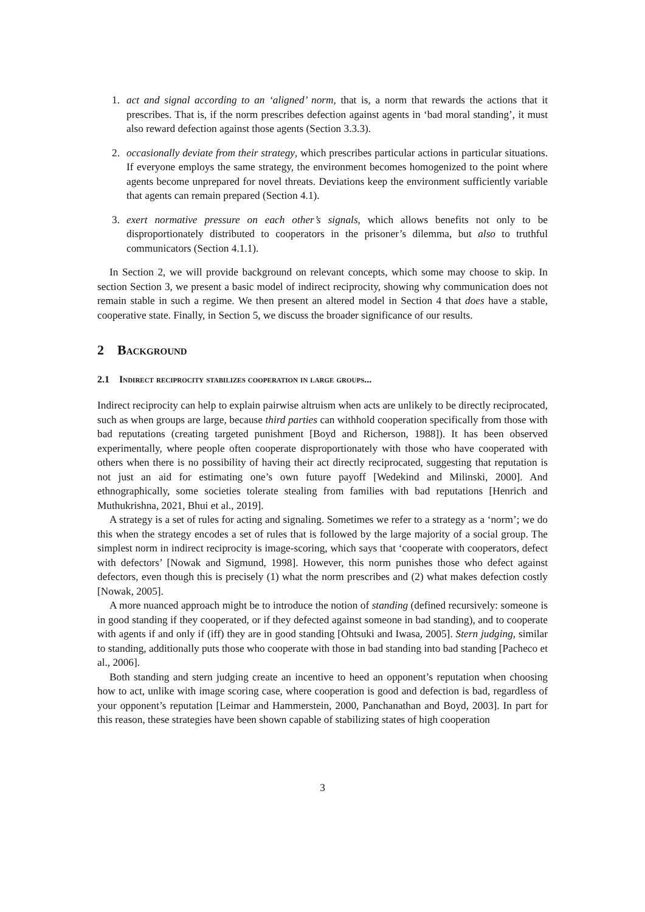1. act and signal according to an ‘aligned’ norm, that is, a norm that rewards the actions that it prescribes. That is, if the norm prescribes defection against agents in ‘bad moral standing’, it must also reward defection against those agents (Section 3.3.3).
2. occasionally deviate from their strategy, which prescribes particular actions in particular situations. If everyone employs the same strategy, the environment becomes homogenized to the point where agents become unprepared for novel threats. Deviations keep the environment sufficiently variable that agents can remain prepared (Section 4.1).
3. exert normative pressure on each other’s signals, which allows benefits not only to be disproportionately distributed to cooperators in the prisoner’s dilemma, but also to truthful communicators (Section 4.1.1).
In Section 2, we will provide background on relevant concepts, which some may choose to skip. In section Section 3, we present a basic model of indirect reciprocity, showing why communication does not remain stable in such a regime. We then present an altered model in Section 4 that does have a stable, cooperative state. Finally, in Section 5, we discuss the broader significance of our results.
2 Background
2.1 Indirect reciprocity stabilizes cooperation in large groups...
Indirect reciprocity can help to explain pairwise altruism when acts are unlikely to be directly reciprocated, such as when groups are large, because third parties can withhold cooperation specifically from those with bad reputations (creating targeted punishment [Boyd and Richerson, 1988]). It has been observed experimentally, where people often cooperate disproportionately with those who have cooperated with others when there is no possibility of having their act directly reciprocated, suggesting that reputation is not just an aid for estimating one’s own future payoff [Wedekind and Milinski, 2000]. And ethnographically, some societies tolerate stealing from families with bad reputations [Henrich and Muthukrishna, 2021, Bhui et al., 2019].
A strategy is a set of rules for acting and signaling. Sometimes we refer to a strategy as a ‘norm’; we do this when the strategy encodes a set of rules that is followed by the large majority of a social group. The simplest norm in indirect reciprocity is image-scoring, which says that ‘cooperate with cooperators, defect with defectors’ [Nowak and Sigmund, 1998]. However, this norm punishes those who defect against defectors, even though this is precisely (1) what the norm prescribes and (2) what makes defection costly [Nowak, 2005].
A more nuanced approach might be to introduce the notion of standing (defined recursively: someone is in good standing if they cooperated, or if they defected against someone in bad standing), and to cooperate with agents if and only if (iff) they are in good standing [Ohtsuki and Iwasa, 2005]. Stern judging, similar to standing, additionally puts those who cooperate with those in bad standing into bad standing [Pacheco et al., 2006].
Both standing and stern judging create an incentive to heed an opponent’s reputation when choosing how to act, unlike with image scoring case, where cooperation is good and defection is bad, regardless of your opponent’s reputation [Leimar and Hammerstein, 2000, Panchanathan and Boyd, 2003]. In part for this reason, these strategies have been shown capable of stabilizing states of high cooperation
3